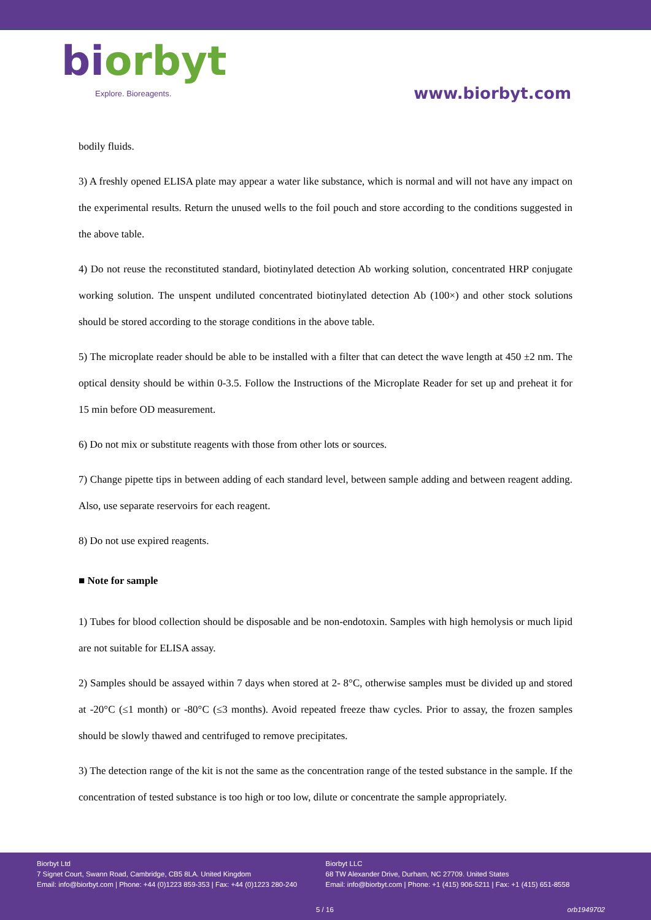biorbyt
Explore. Bioreagents.
www.biorbyt.com
bodily fluids.
3) A freshly opened ELISA plate may appear a water like substance, which is normal and will not have any impact on the experimental results. Return the unused wells to the foil pouch and store according to the conditions suggested in the above table.
4) Do not reuse the reconstituted standard, biotinylated detection Ab working solution, concentrated HRP conjugate working solution. The unspent undiluted concentrated biotinylated detection Ab (100×) and other stock solutions should be stored according to the storage conditions in the above table.
5) The microplate reader should be able to be installed with a filter that can detect the wave length at 450 ±2 nm. The optical density should be within 0-3.5. Follow the Instructions of the Microplate Reader for set up and preheat it for 15 min before OD measurement.
6) Do not mix or substitute reagents with those from other lots or sources.
7) Change pipette tips in between adding of each standard level, between sample adding and between reagent adding. Also, use separate reservoirs for each reagent.
8) Do not use expired reagents.
■ Note for sample
1) Tubes for blood collection should be disposable and be non-endotoxin. Samples with high hemolysis or much lipid are not suitable for ELISA assay.
2) Samples should be assayed within 7 days when stored at 2- 8°C, otherwise samples must be divided up and stored at -20°C (≤1 month) or -80°C (≤3 months). Avoid repeated freeze thaw cycles. Prior to assay, the frozen samples should be slowly thawed and centrifuged to remove precipitates.
3) The detection range of the kit is not the same as the concentration range of the tested substance in the sample. If the concentration of tested substance is too high or too low, dilute or concentrate the sample appropriately.
Biorbyt Ltd
7 Signet Court, Swann Road, Cambridge, CB5 8LA. United Kingdom
Email: info@biorbyt.com | Phone: +44 (0)1223 859-353 | Fax: +44 (0)1223 280-240
Biorbyt LLC
68 TW Alexander Drive, Durham, NC 27709. United States
Email: info@biorbyt.com | Phone: +1 (415) 906-5211 | Fax: +1 (415) 651-8558
5 / 16 orb1949702